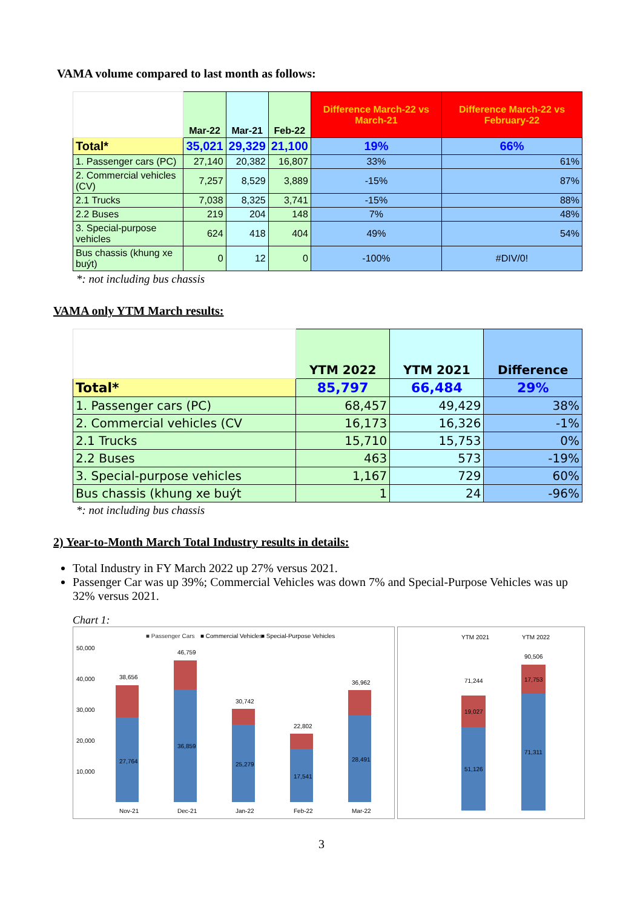VAMA volume compared to last month as follows:
| | Mar-22 | Mar-21 | Feb-22 | Difference March-22 vs March-21 | Difference March-22 vs February-22 |
| Total* | 35,021 | 29,329 | 21,100 | 19% | 66% |
| 1. Passenger cars (PC) | 27,140 | 20,382 | 16,807 | 33% | 61% |
| 2. Commercial vehicles (CV) | 7,257 | 8,529 | 3,889 | -15% | 87% |
| 2.1 Trucks | 7,038 | 8,325 | 3,741 | -15% | 88% |
| 2.2 Buses | 219 | 204 | 148 | 7% | 48% |
| 3. Special-purpose vehicles | 624 | 418 | 404 | 49% | 54% |
| Bus chassis (khung xe buýt) | 0 | 12 | 0 | -100% | #DIV/0! |
*: not including bus chassis
VAMA only YTM March results:
| | YTM 2022 | YTM 2021 | Difference |
| Total* | 85,797 | 66,484 | 29% |
| 1. Passenger cars (PC) | 68,457 | 49,429 | 38% |
| 2. Commercial vehicles (CV | 16,173 | 16,326 | -1% |
| 2.1 Trucks | 15,710 | 15,753 | 0% |
| 2.2 Buses | 463 | 573 | -19% |
| 3. Special-purpose vehicles | 1,167 | 729 | 60% |
| Bus chassis (khung xe buýt | 1 | 24 | -96% |
*: not including bus chassis
2) Year-to-Month March Total Industry results in details:
Total Industry in FY March 2022 up 27% versus 2021.
Passenger Car was up 39%; Commercial Vehicles was down 7% and Special-Purpose Vehicles was up 32% versus 2021.
Chart 1:
■ Passenger Cars
■ Commercial Vehicles
■ Special-Purpose Vehicles
50,000
40,000
30,000
20,000
10,000
38,656
46,759
30,742
22,802
36,962
27,764
36,859
25,279
17,541
28,491
Nov-21
Dec-21
Jan-22
Feb-22
Mar-22
YTM 2021
YTM 2022
71,244
90,506
51,126
71,311
19,027
17,753
3